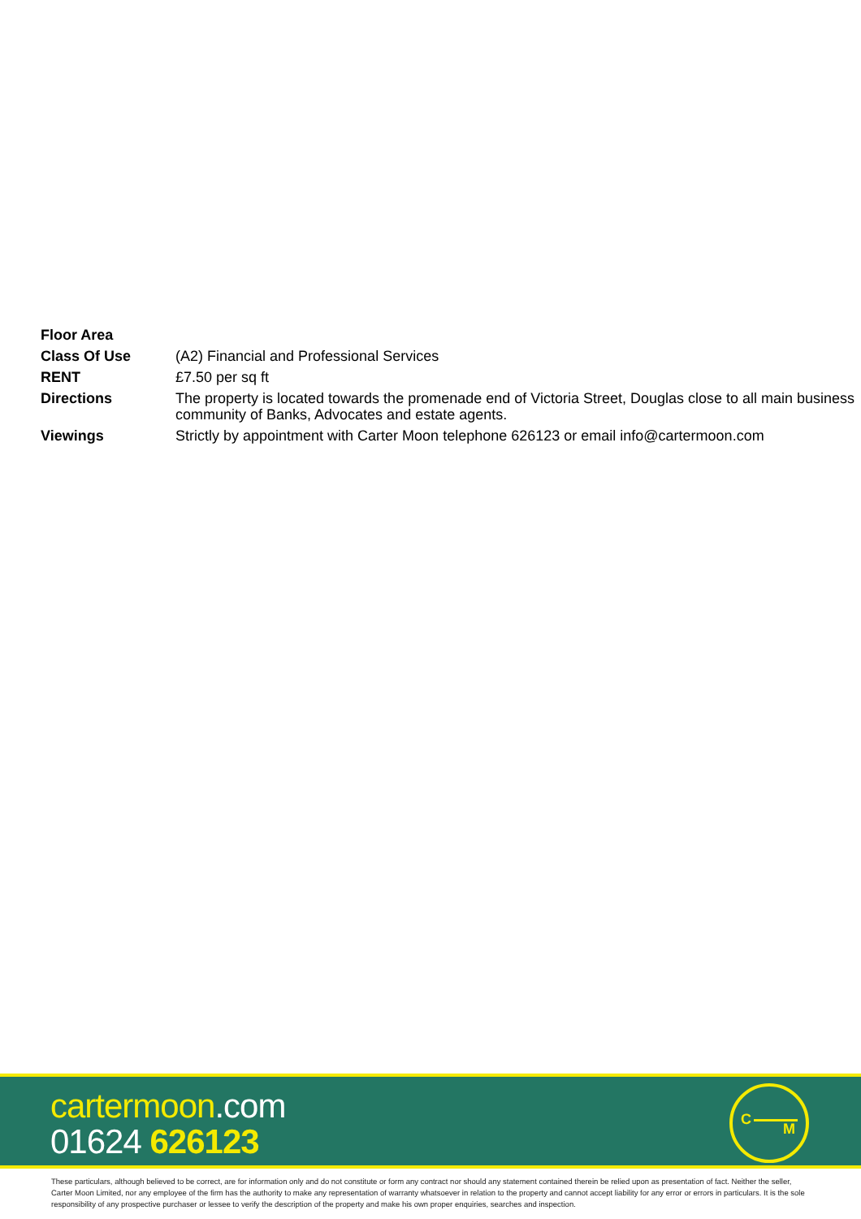| Floor Area | |
| Class Of Use | (A2) Financial and Professional Services |
| RENT | £7.50 per sq ft |
| Directions | The property is located towards the promenade end of Victoria Street, Douglas close to all main business community of Banks, Advocates and estate agents. |
| Viewings | Strictly by appointment with Carter Moon telephone 626123 or email info@cartermoon.com |
cartermoon.com
01624 626123
C
M
These particulars, although believed to be correct, are for information only and do not constitute or form any contract nor should any statement contained therein be relied upon as presentation of fact. Neither the seller, Carter Moon Limited, nor any employee of the firm has the authority to make any representation of warranty whatsoever in relation to the property and cannot accept liability for any error or errors in particulars. It is the sole responsibility of any prospective purchaser or lessee to verify the description of the property and make his own proper enquiries, searches and inspection.